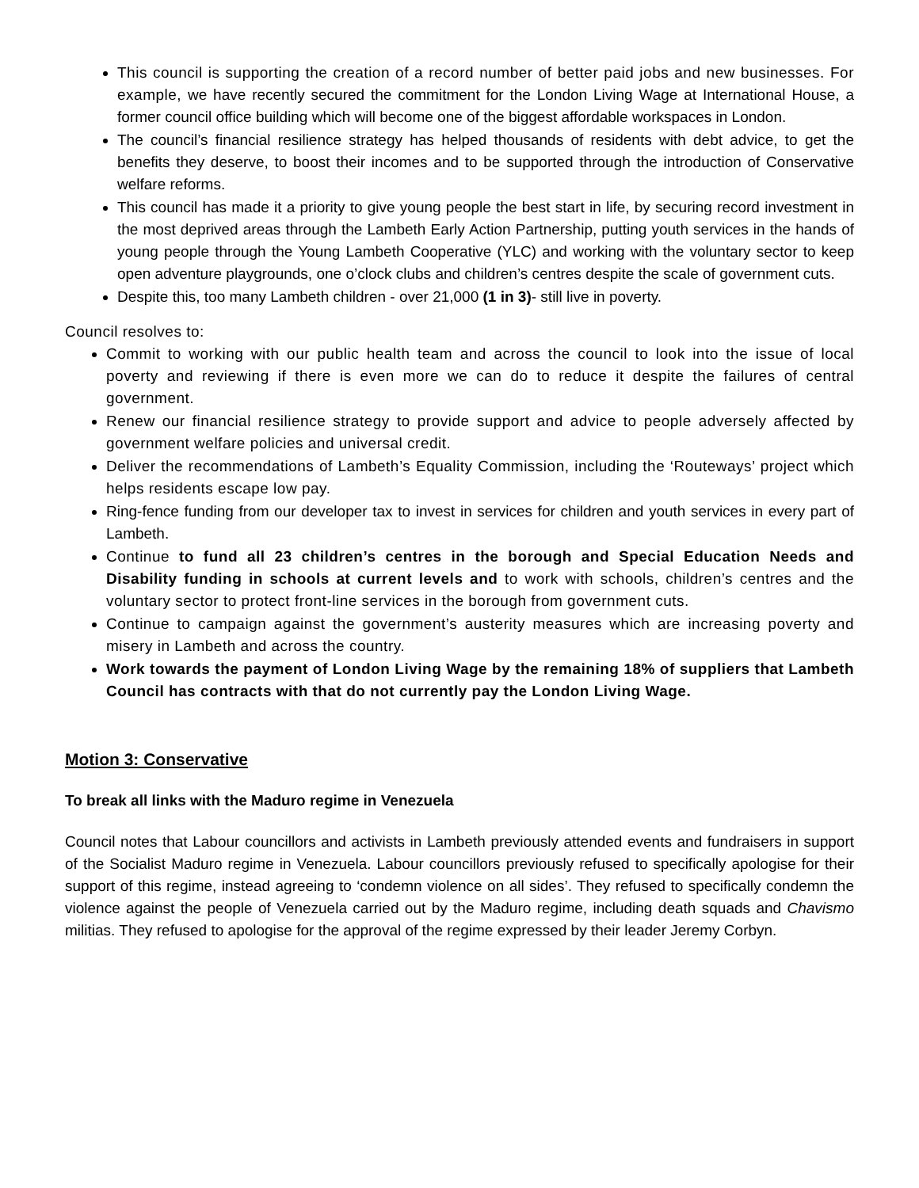This council is supporting the creation of a record number of better paid jobs and new businesses. For example, we have recently secured the commitment for the London Living Wage at International House, a former council office building which will become one of the biggest affordable workspaces in London.
The council’s financial resilience strategy has helped thousands of residents with debt advice, to get the benefits they deserve, to boost their incomes and to be supported through the introduction of Conservative welfare reforms.
This council has made it a priority to give young people the best start in life, by securing record investment in the most deprived areas through the Lambeth Early Action Partnership, putting youth services in the hands of young people through the Young Lambeth Cooperative (YLC) and working with the voluntary sector to keep open adventure playgrounds, one o’clock clubs and children’s centres despite the scale of government cuts.
Despite this, too many Lambeth children - over 21,000 (1 in 3)- still live in poverty.
Council resolves to:
Commit to working with our public health team and across the council to look into the issue of local poverty and reviewing if there is even more we can do to reduce it despite the failures of central government.
Renew our financial resilience strategy to provide support and advice to people adversely affected by government welfare policies and universal credit.
Deliver the recommendations of Lambeth’s Equality Commission, including the ‘Routeways’ project which helps residents escape low pay.
Ring-fence funding from our developer tax to invest in services for children and youth services in every part of Lambeth.
Continue to fund all 23 children’s centres in the borough and Special Education Needs and Disability funding in schools at current levels and to work with schools, children’s centres and the voluntary sector to protect front-line services in the borough from government cuts.
Continue to campaign against the government’s austerity measures which are increasing poverty and misery in Lambeth and across the country.
Work towards the payment of London Living Wage by the remaining 18% of suppliers that Lambeth Council has contracts with that do not currently pay the London Living Wage.
Motion 3: Conservative
To break all links with the Maduro regime in Venezuela
Council notes that Labour councillors and activists in Lambeth previously attended events and fundraisers in support of the Socialist Maduro regime in Venezuela. Labour councillors previously refused to specifically apologise for their support of this regime, instead agreeing to ‘condemn violence on all sides’. They refused to specifically condemn the violence against the people of Venezuela carried out by the Maduro regime, including death squads and Chavismo militias. They refused to apologise for the approval of the regime expressed by their leader Jeremy Corbyn.